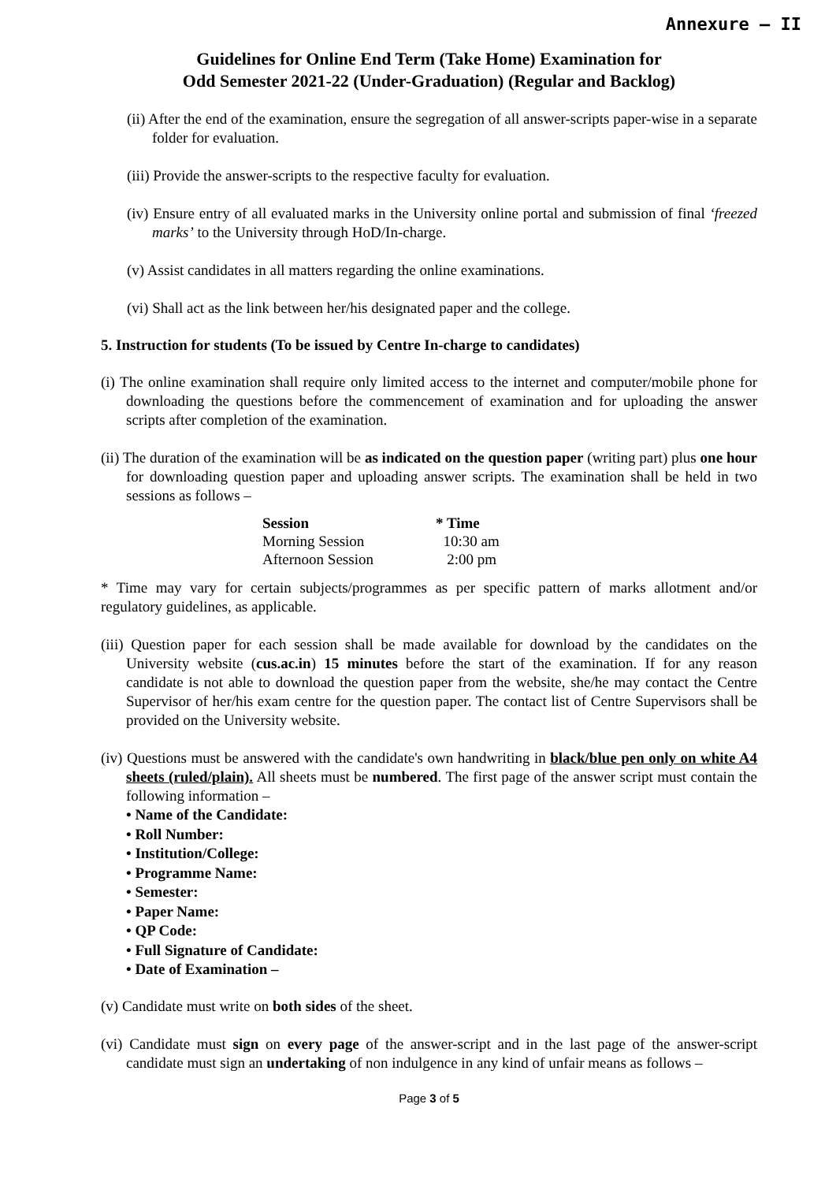Annexure – II
Guidelines for Online End Term (Take Home) Examination for
Odd Semester 2021-22 (Under-Graduation) (Regular and Backlog)
(ii) After the end of the examination, ensure the segregation of all answer-scripts paper-wise in a separate folder for evaluation.
(iii) Provide the answer-scripts to the respective faculty for evaluation.
(iv) Ensure entry of all evaluated marks in the University online portal and submission of final ‘freezed marks’ to the University through HoD/In-charge.
(v) Assist candidates in all matters regarding the online examinations.
(vi) Shall act as the link between her/his designated paper and the college.
5. Instruction for students (To be issued by Centre In-charge to candidates)
(i) The online examination shall require only limited access to the internet and computer/mobile phone for downloading the questions before the commencement of examination and for uploading the answer scripts after completion of the examination.
(ii) The duration of the examination will be as indicated on the question paper (writing part) plus one hour for downloading question paper and uploading answer scripts. The examination shall be held in two sessions as follows –
| Session | * Time |
| --- | --- |
| Morning Session | 10:30 am |
| Afternoon Session | 2:00 pm |
* Time may vary for certain subjects/programmes as per specific pattern of marks allotment and/or regulatory guidelines, as applicable.
(iii) Question paper for each session shall be made available for download by the candidates on the University website (cus.ac.in) 15 minutes before the start of the examination. If for any reason candidate is not able to download the question paper from the website, she/he may contact the Centre Supervisor of her/his exam centre for the question paper. The contact list of Centre Supervisors shall be provided on the University website.
(iv) Questions must be answered with the candidate's own handwriting in black/blue pen only on white A4 sheets (ruled/plain). All sheets must be numbered. The first page of the answer script must contain the following information –
• Name of the Candidate:
• Roll Number:
• Institution/College:
• Programme Name:
• Semester:
• Paper Name:
• QP Code:
• Full Signature of Candidate:
• Date of Examination –
(v) Candidate must write on both sides of the sheet.
(vi) Candidate must sign on every page of the answer-script and in the last page of the answer-script candidate must sign an undertaking of non indulgence in any kind of unfair means as follows –
Page 3 of 5